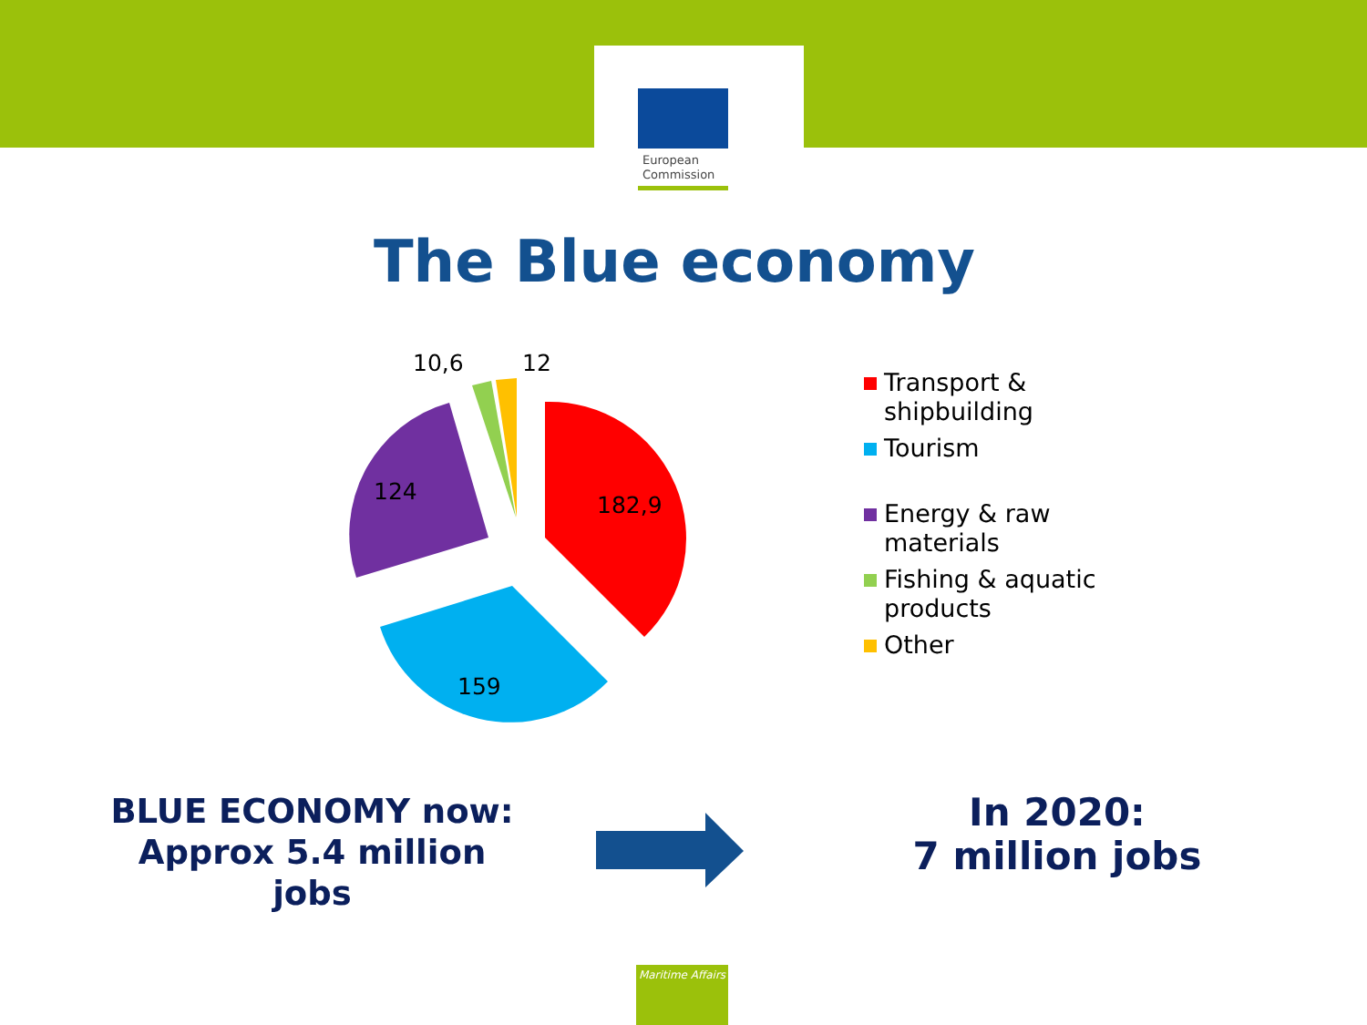European
Commission
The Blue economy
182,9
159
124
10,6
12
Transport &
shipbuilding
Tourism
Energy & raw
materials
Fishing & aquatic
products
Other
BLUE ECONOMY now:
Approx 5.4 million
jobs
In 2020:
7 million jobs
Maritime Affairs